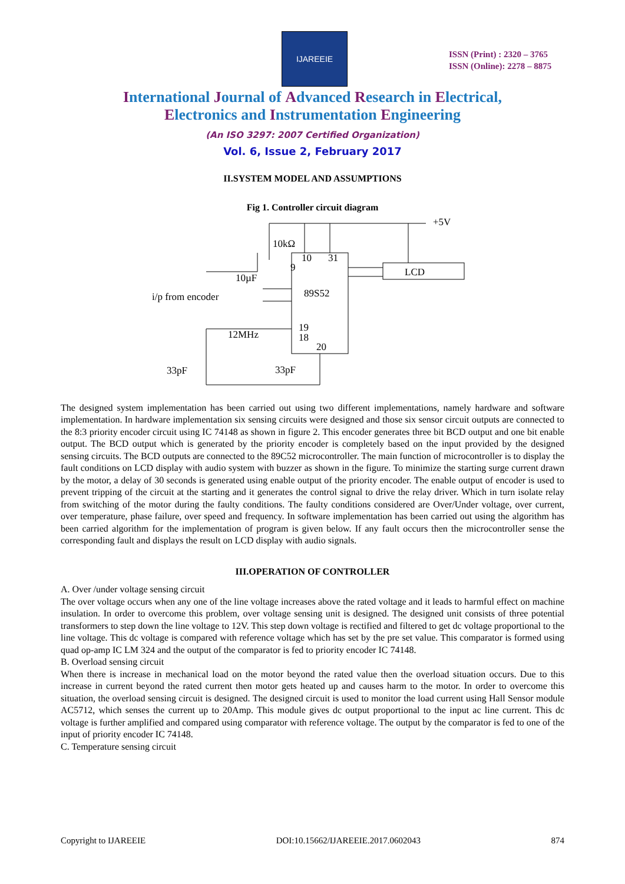IJAREEIE
ISSN (Print) : 2320 – 3765
ISSN (Online): 2278 – 8875
International Journal of Advanced Research in Electrical,
Electronics and Instrumentation Engineering
(An ISO 3297: 2007 Certified Organization)
Vol. 6, Issue 2, February 2017
II.SYSTEM MODEL AND ASSUMPTIONS
Fig 1. Controller circuit diagram
+5V
10kΩ
10
31
9
10µF
LCD
i/p from encoder
89S52
19
18
20
12MHz
33pF
33pF
The designed system implementation has been carried out using two different implementations, namely hardware and software implementation. In hardware implementation six sensing circuits were designed and those six sensor circuit outputs are connected to the 8:3 priority encoder circuit using IC 74148 as shown in figure 2. This encoder generates three bit BCD output and one bit enable output. The BCD output which is generated by the priority encoder is completely based on the input provided by the designed sensing circuits. The BCD outputs are connected to the 89C52 microcontroller. The main function of microcontroller is to display the fault conditions on LCD display with audio system with buzzer as shown in the figure. To minimize the starting surge current drawn by the motor, a delay of 30 seconds is generated using enable output of the priority encoder. The enable output of encoder is used to prevent tripping of the circuit at the starting and it generates the control signal to drive the relay driver. Which in turn isolate relay from switching of the motor during the faulty conditions. The faulty conditions considered are Over/Under voltage, over current, over temperature, phase failure, over speed and frequency. In software implementation has been carried out using the algorithm has been carried algorithm for the implementation of program is given below. If any fault occurs then the microcontroller sense the corresponding fault and displays the result on LCD display with audio signals.
III.OPERATION OF CONTROLLER
A. Over /under voltage sensing circuit
The over voltage occurs when any one of the line voltage increases above the rated voltage and it leads to harmful effect on machine insulation. In order to overcome this problem, over voltage sensing unit is designed. The designed unit consists of three potential transformers to step down the line voltage to 12V. This step down voltage is rectified and filtered to get dc voltage proportional to the line voltage. This dc voltage is compared with reference voltage which has set by the pre set value. This comparator is formed using quad op-amp IC LM 324 and the output of the comparator is fed to priority encoder IC 74148.
B. Overload sensing circuit
When there is increase in mechanical load on the motor beyond the rated value then the overload situation occurs. Due to this increase in current beyond the rated current then motor gets heated up and causes harm to the motor. In order to overcome this situation, the overload sensing circuit is designed. The designed circuit is used to monitor the load current using Hall Sensor module AC5712, which senses the current up to 20Amp. This module gives dc output proportional to the input ac line current. This dc voltage is further amplified and compared using comparator with reference voltage. The output by the comparator is fed to one of the input of priority encoder IC 74148.
C. Temperature sensing circuit
Copyright to IJAREEIE DOI:10.15662/IJAREEIE.2017.0602043 874